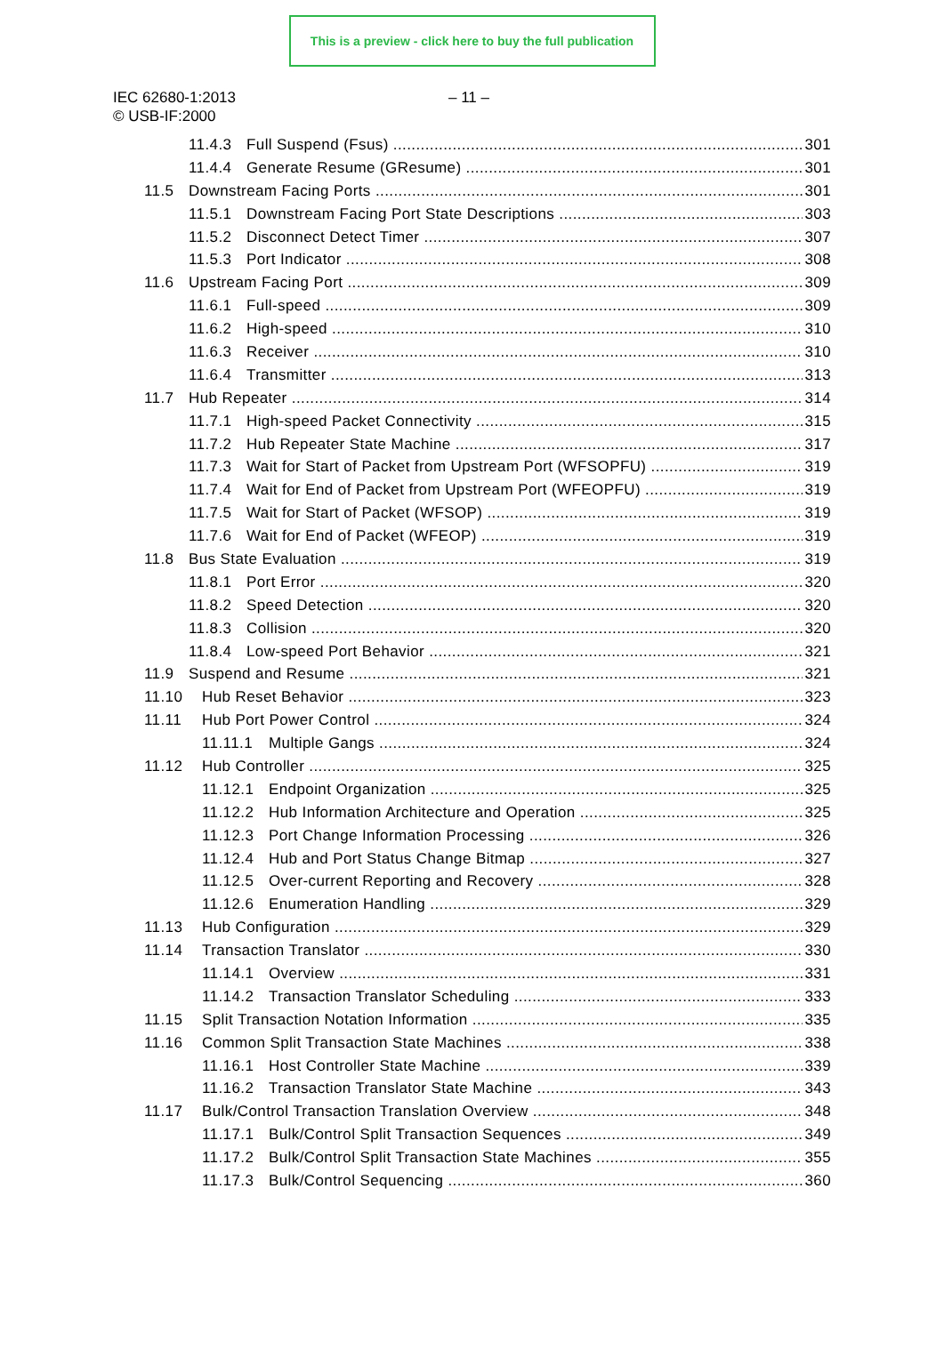This is a preview - click here to buy the full publication
IEC 62680-1:2013 – 11 –
© USB-IF:2000
11.4.3 Full Suspend (Fsus) 301
11.4.4 Generate Resume (GResume) 301
11.5 Downstream Facing Ports 301
11.5.1 Downstream Facing Port State Descriptions 303
11.5.2 Disconnect Detect Timer 307
11.5.3 Port Indicator 308
11.6 Upstream Facing Port 309
11.6.1 Full-speed 309
11.6.2 High-speed 310
11.6.3 Receiver 310
11.6.4 Transmitter 313
11.7 Hub Repeater 314
11.7.1 High-speed Packet Connectivity 315
11.7.2 Hub Repeater State Machine 317
11.7.3 Wait for Start of Packet from Upstream Port (WFSOPFU) 319
11.7.4 Wait for End of Packet from Upstream Port (WFEOPFU) 319
11.7.5 Wait for Start of Packet (WFSOP) 319
11.7.6 Wait for End of Packet (WFEOP) 319
11.8 Bus State Evaluation 319
11.8.1 Port Error 320
11.8.2 Speed Detection 320
11.8.3 Collision 320
11.8.4 Low-speed Port Behavior 321
11.9 Suspend and Resume 321
11.10 Hub Reset Behavior 323
11.11 Hub Port Power Control 324
11.11.1 Multiple Gangs 324
11.12 Hub Controller 325
11.12.1 Endpoint Organization 325
11.12.2 Hub Information Architecture and Operation 325
11.12.3 Port Change Information Processing 326
11.12.4 Hub and Port Status Change Bitmap 327
11.12.5 Over-current Reporting and Recovery 328
11.12.6 Enumeration Handling 329
11.13 Hub Configuration 329
11.14 Transaction Translator 330
11.14.1 Overview 331
11.14.2 Transaction Translator Scheduling 333
11.15 Split Transaction Notation Information 335
11.16 Common Split Transaction State Machines 338
11.16.1 Host Controller State Machine 339
11.16.2 Transaction Translator State Machine 343
11.17 Bulk/Control Transaction Translation Overview 348
11.17.1 Bulk/Control Split Transaction Sequences 349
11.17.2 Bulk/Control Split Transaction State Machines 355
11.17.3 Bulk/Control Sequencing 360